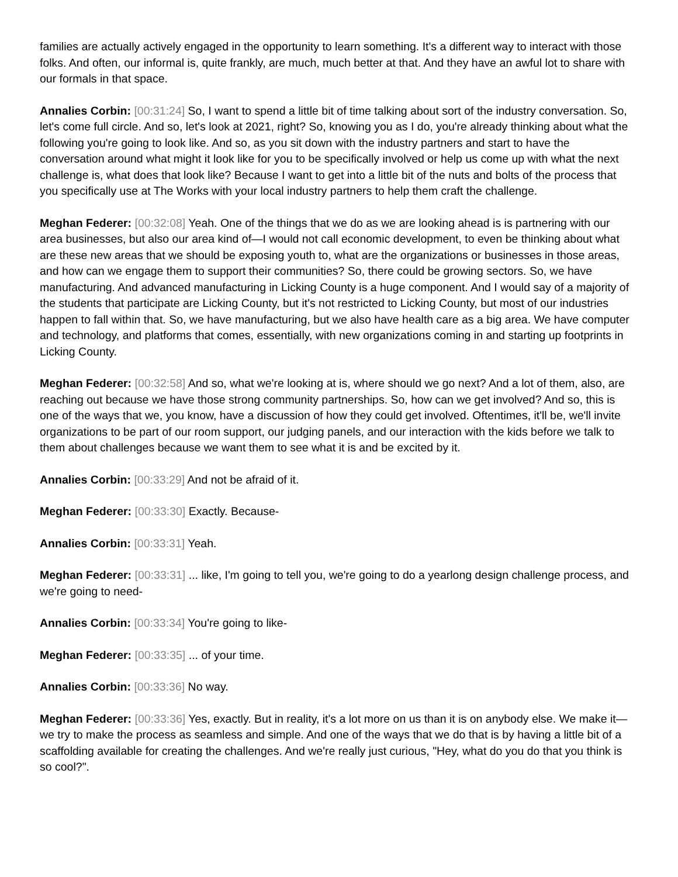families are actually actively engaged in the opportunity to learn something. It's a different way to interact with those folks. And often, our informal is, quite frankly, are much, much better at that. And they have an awful lot to share with our formals in that space.
Annalies Corbin: [00:31:24] So, I want to spend a little bit of time talking about sort of the industry conversation. So, let's come full circle. And so, let's look at 2021, right? So, knowing you as I do, you're already thinking about what the following you're going to look like. And so, as you sit down with the industry partners and start to have the conversation around what might it look like for you to be specifically involved or help us come up with what the next challenge is, what does that look like? Because I want to get into a little bit of the nuts and bolts of the process that you specifically use at The Works with your local industry partners to help them craft the challenge.
Meghan Federer: [00:32:08] Yeah. One of the things that we do as we are looking ahead is is partnering with our area businesses, but also our area kind of—I would not call economic development, to even be thinking about what are these new areas that we should be exposing youth to, what are the organizations or businesses in those areas, and how can we engage them to support their communities? So, there could be growing sectors. So, we have manufacturing. And advanced manufacturing in Licking County is a huge component. And I would say of a majority of the students that participate are Licking County, but it's not restricted to Licking County, but most of our industries happen to fall within that. So, we have manufacturing, but we also have health care as a big area. We have computer and technology, and platforms that comes, essentially, with new organizations coming in and starting up footprints in Licking County.
Meghan Federer: [00:32:58] And so, what we're looking at is, where should we go next? And a lot of them, also, are reaching out because we have those strong community partnerships. So, how can we get involved? And so, this is one of the ways that we, you know, have a discussion of how they could get involved. Oftentimes, it'll be, we'll invite organizations to be part of our room support, our judging panels, and our interaction with the kids before we talk to them about challenges because we want them to see what it is and be excited by it.
Annalies Corbin: [00:33:29] And not be afraid of it.
Meghan Federer: [00:33:30] Exactly. Because-
Annalies Corbin: [00:33:31] Yeah.
Meghan Federer: [00:33:31] ... like, I'm going to tell you, we're going to do a yearlong design challenge process, and we're going to need-
Annalies Corbin: [00:33:34] You're going to like-
Meghan Federer: [00:33:35] ... of your time.
Annalies Corbin: [00:33:36] No way.
Meghan Federer: [00:33:36] Yes, exactly. But in reality, it's a lot more on us than it is on anybody else. We make it—we try to make the process as seamless and simple. And one of the ways that we do that is by having a little bit of a scaffolding available for creating the challenges. And we're really just curious, "Hey, what do you do that you think is so cool?".